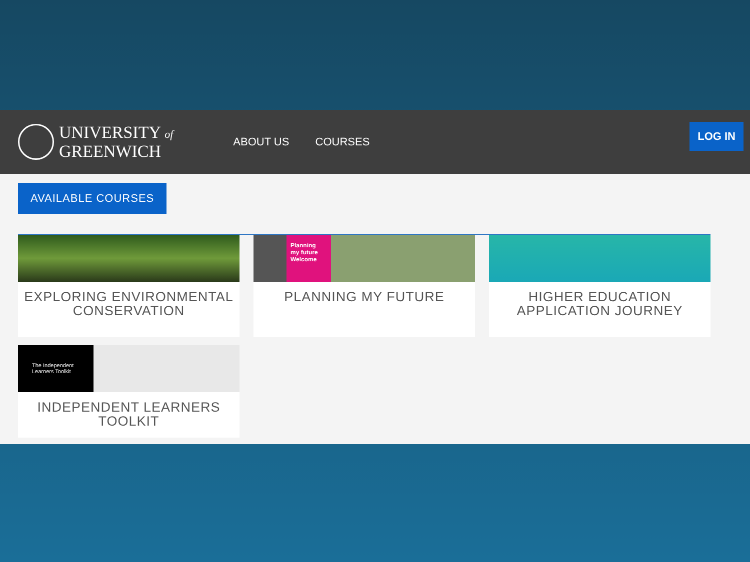UNIVERSITY of
GREENWICH
ABOUT US COURSES
LOG IN
AVAILABLE COURSES
EXPLORING ENVIRONMENTAL CONSERVATION
Planning
my future
Welcome
PLANNING MY FUTURE
HIGHER EDUCATION APPLICATION JOURNEY
The Independent
Learners Toolkit
INDEPENDENT LEARNERS TOOLKIT